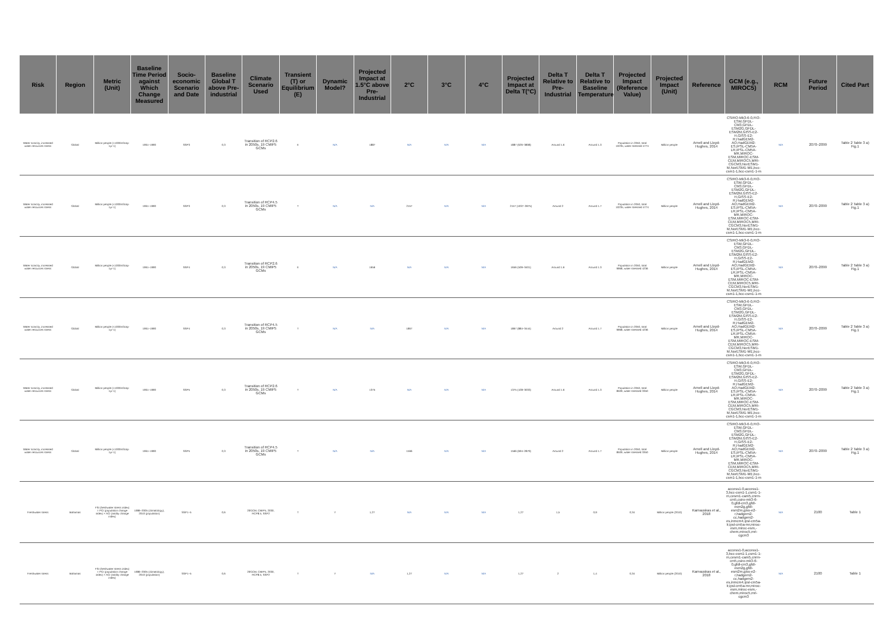| Risk | Region | Metric (Unit) | Baseline Time Period against Which Change Measured | Socio-economic Scenario and Date | Baseline Global T above Pre-industrial | Climate Scenario Used | Transient (T) or Equilibrium (E) | Dynamic Model? | Projected Impact at 1.5°C above Pre-Industrial | 2°C | 3°C | 4°C | Projected Impact at Delta T(°C) | Delta T Relative to Pre-Industrial | Delta T Relative to Baseline Temperature | Projected Impact (Reference Value) | Projected Impact (Unit) | Reference | GCM (e.g., MIROC5) | RCM | Future Period | Cited Part |
| --- | --- | --- | --- | --- | --- | --- | --- | --- | --- | --- | --- | --- | --- | --- | --- | --- | --- | --- | --- | --- | --- | --- |
| Water scarcity, increased water resources stress | Global | Million people (<1000m3cap-1yr-1) | 1961–1990 | SSP3 | 0,3 | Transition of RCP2.6 in 2050s, 19 CMIP5 GCMs | E | N/A | 1887 | N/A | N/A | N/A | 1887 (626–3808) | Around 1.6 | Around 1.3 | Population in 2050, total 10235, water stressed 4774 | Million people | Arnell and Lloyd-Hughes, 2014 | CSIRO-Mk3-6-0,FIO-ESM,GFDL-CM3,GFDL-ESM2G,GFDL-ESM2M,GISS-E2-H,GISS-E2-R,HadGEM2-AO,HadGEM2-ES,IPSL-CM5A-LR,IPSL-CM5A-MR,MIROC-ESM,MIROC-ESM-CEM,MIROC5,MRI-CGCM3,NorESM1-M,NorESM1-ME,bcc-csm1-1,bcc-csm1-1-m | N/A | 2070–2099 | Table 2 Table 3 a) Fig.1 |
| Water scarcity, increased water resources stress | Global | Million people (<1000m3cap-1yr-1) | 1961–1990 | SSP3 | 0,3 | Transition of RCP4.5 in 2050s, 19 CMIP5 GCMs | T | N/A | N/A | 2157 | N/A | N/A | 2157 (1037–3975) | Around 2 | Around 1.7 | Population in 2050, total 10235, water stressed 4774 | Million people | Arnell and Lloyd-Hughes, 2014 | CSIRO-Mk3-6-0,FIO-ESM,GFDL-CM3,GFDL-ESM2G,GFDL-ESM2M,GISS-E2-H,GISS-E2-R,HadGEM2-AO,HadGEM2-ES,IPSL-CM5A-LR,IPSL-CM5A-MR,MIROC-ESM,MIROC-ESM-CEM,MIROC5,MRI-CGCM3,NorESM1-M,NorESM1-ME,bcc-csm1-1,bcc-csm1-1-m | N/A | 2070–2099 | Table 2 Table 3 a) Fig.1 |
| Water scarcity, increased water resources stress | Global | Million people (<1000m3cap-1yr-1) | 1961–1990 | SSP4 | 0,3 | Transition of RCP2.6 in 2050s, 19 CMIP5 GCMs | E | N/A | 1656 | N/A | N/A | N/A | 1656 (509–3401) | Around 1.6 | Around 1.3 | Population in 2050, total 9968, water stressed 4236 | Million people | Arnell and Lloyd-Hughes, 2014 | CSIRO-Mk3-6-0,FIO-ESM,GFDL-CM3,GFDL-ESM2G,GFDL-ESM2M,GISS-E2-H,GISS-E2-R,HadGEM2-AO,HadGEM2-ES,IPSL-CM5A-LR,IPSL-CM5A-MR,MIROC-ESM,MIROC-ESM-CEM,MIROC5,MRI-CGCM3,NorESM1-M,NorESM1-ME,bcc-csm1-1,bcc-csm1-1-m | N/A | 2070–2099 | Table 2 Table 3 a) Fig.1 |
| Water scarcity, increased water resources stress | Global | Million people (<1000m3cap-1yr-1) | 1961–1990 | SSP4 | 0,3 | Transition of RCP4.5 in 2050s, 19 CMIP5 GCMs | T | N/A | N/A | 1867 | N/A | N/A | 1867 (884–3444) | Around 2 | Around 1.7 | Population in 2050, total 9968, water stressed 4236 | Million people | Arnell and Lloyd-Hughes, 2014 | CSIRO-Mk3-6-0,FIO-ESM,GFDL-CM3,GFDL-ESM2G,GFDL-ESM2M,GISS-E2-H,GISS-E2-R,HadGEM2-AO,HadGEM2-ES,IPSL-CM5A-LR,IPSL-CM5A-MR,MIROC-ESM,MIROC-ESM-CEM,MIROC5,MRI-CGCM3,NorESM1-M,NorESM1-ME,bcc-csm1-1,bcc-csm1-1-m | N/A | 2070–2099 | Table 2 Table 3 a) Fig.1 |
| Water scarcity, increased water resources stress | Global | Million people (<1000m3cap-1yr-1) | 1961–1990 | SSP5 | 0,3 | Transition of RCP2.6 in 2050s, 19 CMIP5 GCMs | T | N/A | 1375 | N/A | N/A | N/A | 1375 (428–3033) | Around 1.6 | Around 1.3 | Population in 2050, total 8509, water stressed 3350 | Million people | Arnell and Lloyd-Hughes, 2014 | CSIRO-Mk3-6-0,FIO-ESM,GFDL-CM3,GFDL-ESM2G,GFDL-ESM2M,GISS-E2-H,GISS-E2-R,HadGEM2-AO,HadGEM2-ES,IPSL-CM5A-LR,IPSL-CM5A-MR,MIROC-ESM,MIROC-ESM-CEM,MIROC5,MRI-CGCM3,NorESM1-M,NorESM1-ME,bcc-csm1-1,bcc-csm1-1-m | N/A | 2070–2099 | Table 2 Table 3 a) Fig.1 |
| Water scarcity, increased water resources stress | Global | Million people (<1000m3cap-1yr-1) | 1961–1990 | SSP5 | 0,3 | Transition of RCP4.5 in 2050s, 19 CMIP5 GCMs | T | N/A | N/A | 1566 | N/A | N/A | 1566 (694–2879) | Around 2 | Around 1.7 | Population in 2050, total 8509, water stressed 3350 | Million people | Arnell and Lloyd-Hughes, 2014 | CSIRO-Mk3-6-0,FIO-ESM,GFDL-CM3,GFDL-ESM2G,GFDL-ESM2M,GISS-E2-H,GISS-E2-R,HadGEM2-AO,HadGEM2-ES,IPSL-CM5A-LR,IPSL-CM5A-MR,MIROC-ESM,MIROC-ESM-CEM,MIROC5,MRI-CGCM3,NorESM1-M,NorESM1-ME,bcc-csm1-1,bcc-csm1-1-m | N/A | 2070–2099 | Table 2 Table 3 a) Fig.1 |
| Freshwater stress | Bahamas | FSI (freshwater stress index) = PCI (population change index) × ACI (aridity change index) | 1986–2005 (climatology), 2010 (population) | SSP1~5 | 0,6 | 20GCM, CMIP5, 2030, RCP8.5, SSP2 | T | Y | 1,27 | N/A | N/A | N/A | 1,27 | 1,5 | 0,9 | 0,34 | Million people (2010) | Karnauskas et al., 2018 | access1-0,access1-3,bcc-csm1-1,csm1-1-m,cesm1-cam5,cnrm-cm5,csiro-mk3-6-0,gfdl-cm3,gfdl-esm2g,gfdl-esm2m,giss-e2-r,hadgem2-cc,hadgem2-es,inmcm4,ipsl-cm5a-lr,ipsl-cm5a-mr,miroc-esm,miroc-esm,-chem,miroc5,mri-cgcm3 | N/A | 2100 | Table 1 |
| Freshwater stress | Bahamas | FSI (freshwater stress index) = PCI (population change index) × ACI (aridity change index) | 1986–2005 (climatology), 2010 (population) | SSP1~5 | 0,6 | 20GCM, CMIP5, 2030, RCP8.5, SSP2 | T | Y | N/A | 1,27 | N/A | N/A | 1,27 | 2 | 1,4 | 0,34 | Million people (2010) | Karnauskas et al., 2018 | access1-0,access1-3,bcc-csm1-1,csm1-1-m,cesm1-cam5,cnrm-cm5,csiro-mk3-6-0,gfdl-cm3,gfdl-esm2g,gfdl-esm2m,giss-e2-r,hadgem2-cc,hadgem2-es,inmcm4,ipsl-cm5a-lr,ipsl-cm5a-mr,miroc-esm,miroc-esm,-chem,miroc5,mri-cgcm3 | N/A | 2100 | Table 1 |